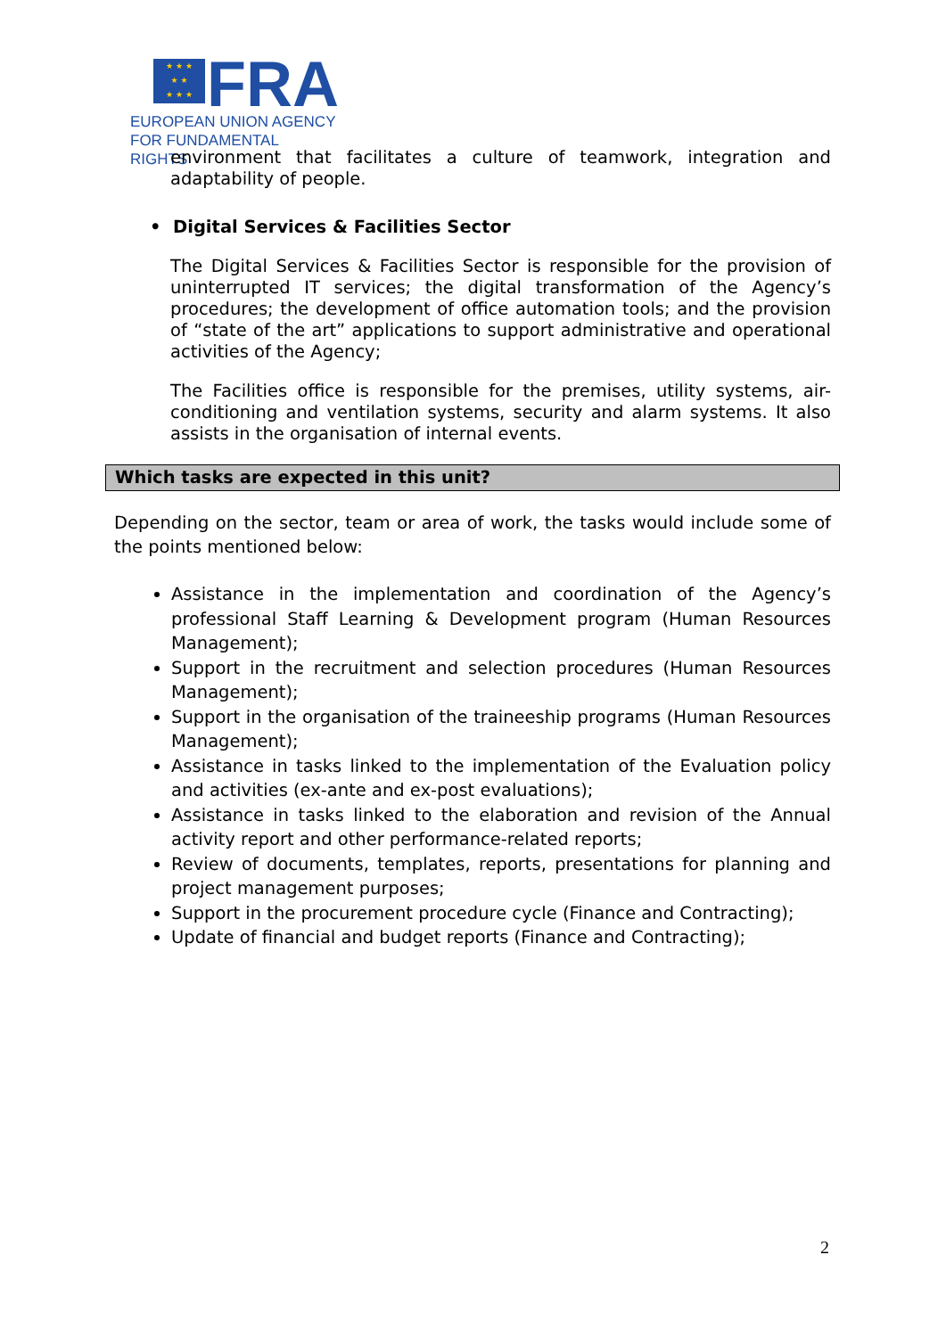★ ★ ★
★ ★
★ ★ ★
FRA
EUROPEAN UNION AGENCY
FOR FUNDAMENTAL RIGHTS
environment that facilitates a culture of teamwork, integration and adaptability of people.
• Digital Services & Facilities Sector
The Digital Services & Facilities Sector is responsible for the provision of uninterrupted IT services; the digital transformation of the Agency’s procedures; the development of office automation tools; and the provision of “state of the art” applications to support administrative and operational activities of the Agency;
The Facilities office is responsible for the premises, utility systems, air-conditioning and ventilation systems, security and alarm systems. It also assists in the organisation of internal events.
Which tasks are expected in this unit?
Depending on the sector, team or area of work, the tasks would include some of the points mentioned below:
Assistance in the implementation and coordination of the Agency’s professional Staff Learning & Development program (Human Resources Management);
Support in the recruitment and selection procedures (Human Resources Management);
Support in the organisation of the traineeship programs (Human Resources Management);
Assistance in tasks linked to the implementation of the Evaluation policy and activities (ex-ante and ex-post evaluations);
Assistance in tasks linked to the elaboration and revision of the Annual activity report and other performance-related reports;
Review of documents, templates, reports, presentations for planning and project management purposes;
Support in the procurement procedure cycle (Finance and Contracting);
Update of financial and budget reports (Finance and Contracting);
2